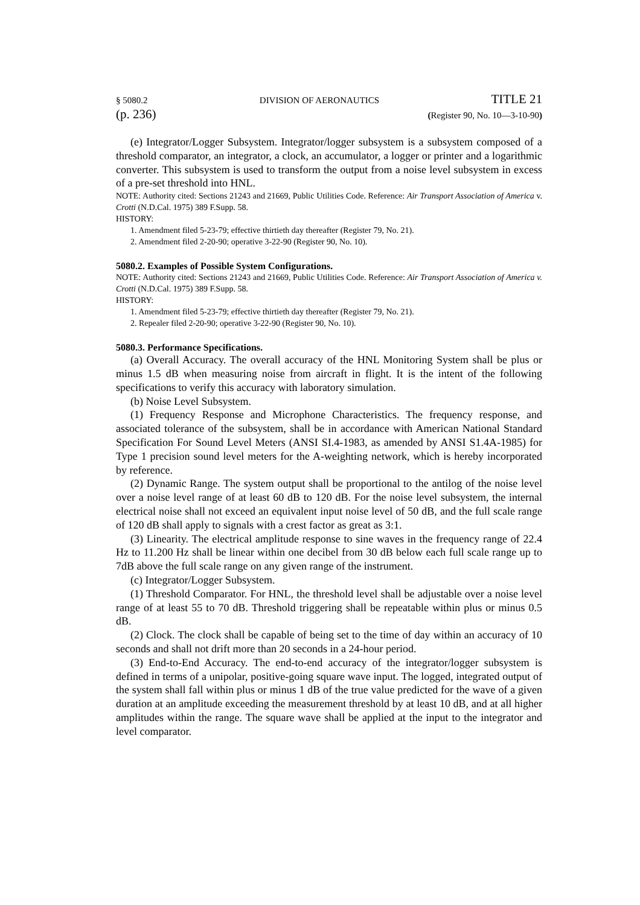§ 5080.2 DIVISION OF AERONAUTICS TITLE 21
(p. 236) (Register 90, No. 10—3-10-90)
(e) Integrator/Logger Subsystem. Integrator/logger subsystem is a subsystem composed of a threshold comparator, an integrator, a clock, an accumulator, a logger or printer and a logarithmic converter. This subsystem is used to transform the output from a noise level subsystem in excess of a pre-set threshold into HNL.
NOTE: Authority cited: Sections 21243 and 21669, Public Utilities Code. Reference: Air Transport Association of America v. Crotti (N.D.Cal. 1975) 389 F.Supp. 58.
HISTORY:
1. Amendment filed 5-23-79; effective thirtieth day thereafter (Register 79, No. 21).
2. Amendment filed 2-20-90; operative 3-22-90 (Register 90, No. 10).
5080.2. Examples of Possible System Configurations.
NOTE: Authority cited: Sections 21243 and 21669, Public Utilities Code. Reference: Air Transport Association of America v. Crotti (N.D.Cal. 1975) 389 F.Supp. 58.
HISTORY:
1. Amendment filed 5-23-79; effective thirtieth day thereafter (Register 79, No. 21).
2. Repealer filed 2-20-90; operative 3-22-90 (Register 90, No. 10).
5080.3. Performance Specifications.
(a) Overall Accuracy. The overall accuracy of the HNL Monitoring System shall be plus or minus 1.5 dB when measuring noise from aircraft in flight. It is the intent of the following specifications to verify this accuracy with laboratory simulation.
(b) Noise Level Subsystem.
(1) Frequency Response and Microphone Characteristics. The frequency response, and associated tolerance of the subsystem, shall be in accordance with American National Standard Specification For Sound Level Meters (ANSI SI.4-1983, as amended by ANSI S1.4A-1985) for Type 1 precision sound level meters for the A-weighting network, which is hereby incorporated by reference.
(2) Dynamic Range. The system output shall be proportional to the antilog of the noise level over a noise level range of at least 60 dB to 120 dB. For the noise level subsystem, the internal electrical noise shall not exceed an equivalent input noise level of 50 dB, and the full scale range of 120 dB shall apply to signals with a crest factor as great as 3:1.
(3) Linearity. The electrical amplitude response to sine waves in the frequency range of 22.4 Hz to 11.200 Hz shall be linear within one decibel from 30 dB below each full scale range up to 7dB above the full scale range on any given range of the instrument.
(c) Integrator/Logger Subsystem.
(1) Threshold Comparator. For HNL, the threshold level shall be adjustable over a noise level range of at least 55 to 70 dB. Threshold triggering shall be repeatable within plus or minus 0.5 dB.
(2) Clock. The clock shall be capable of being set to the time of day within an accuracy of 10 seconds and shall not drift more than 20 seconds in a 24-hour period.
(3) End-to-End Accuracy. The end-to-end accuracy of the integrator/logger subsystem is defined in terms of a unipolar, positive-going square wave input. The logged, integrated output of the system shall fall within plus or minus 1 dB of the true value predicted for the wave of a given duration at an amplitude exceeding the measurement threshold by at least 10 dB, and at all higher amplitudes within the range. The square wave shall be applied at the input to the integrator and level comparator.